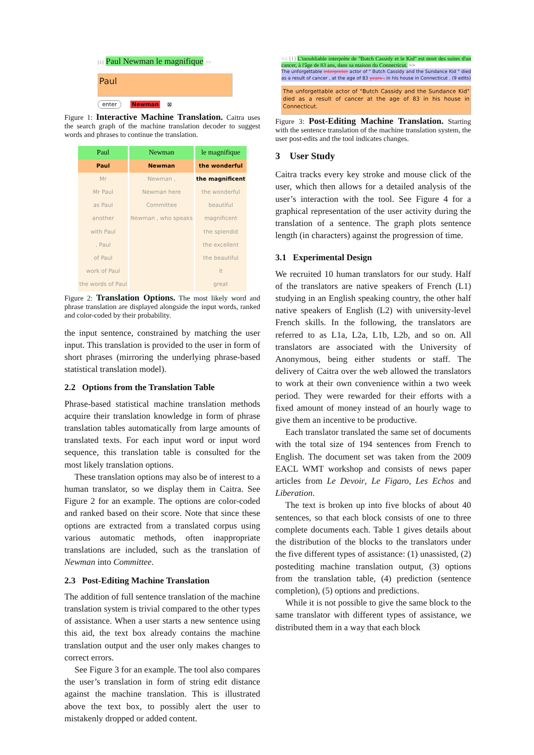[1] Paul Newman le magnifique >>
Paul
enter Newman ⊠
Figure 1: Interactive Machine Translation. Caitra uses the search graph of the machine translation decoder to suggest words and phrases to continue the translation.
| Paul | Newman | le magnifique |
| Paul | Newman | the wonderful |
| Mr | Newman , | the magnificent |
| Mr Paul | Newman here | the wonderful |
| as Paul | Committee | beautiful |
| another | Newman , who speaks | magnificent |
| with Paul | | the splendid |
| , Paul | | the excellent |
| of Paul | | the beautiful |
| work of Paul | | it |
| the words of Paul | | great |
Figure 2: Translation Options. The most likely word and phrase translation are displayed alongside the input words, ranked and color-coded by their probability.
the input sentence, constrained by matching the user input. This translation is provided to the user in form of short phrases (mirroring the underlying phrase-based statistical translation model).
2.2 Options from the Translation Table
Phrase-based statistical machine translation methods acquire their translation knowledge in form of phrase translation tables automatically from large amounts of translated texts. For each input word or input word sequence, this translation table is consulted for the most likely translation options.
These translation options may also be of interest to a human translator, so we display them in Caitra. See Figure 2 for an example. The options are color-coded and ranked based on their score. Note that since these options are extracted from a translated corpus using various automatic methods, often inappropriate translations are included, such as the translation of Newman into Committee.
2.3 Post-Editing Machine Translation
The addition of full sentence translation of the machine translation system is trivial compared to the other types of assistance. When a user starts a new sentence using this aid, the text box already contains the machine translation output and the user only makes changes to correct errors.
See Figure 3 for an example. The tool also compares the user’s translation in form of string edit distance against the machine translation. This is illustrated above the text box, to possibly alert the user to mistakenly dropped or added content.
<< [1] L'inoubliable interprète de "Butch Cassidy et le Kid" est mort des suites d'un cancer, à l'âge de 83 ans, dans sa maison du Connecticut. >>
The unforgettable interpreter actor of " Butch Cassidy and the Sundance Kid " died as a result of cancer , at the age of 83 years , in his house in Connecticut . (9 edits)
The unforgettable actor of "Butch Cassidy and the Sundance Kid" died as a result of cancer at the age of 83 in his house in Connecticut.
Figure 3: Post-Editing Machine Translation. Starting with the sentence translation of the machine translation system, the user post-edits and the tool indicates changes.
3 User Study
Caitra tracks every key stroke and mouse click of the user, which then allows for a detailed analysis of the user’s interaction with the tool. See Figure 4 for a graphical representation of the user activity during the translation of a sentence. The graph plots sentence length (in characters) against the progression of time.
3.1 Experimental Design
We recruited 10 human translators for our study. Half of the translators are native speakers of French (L1) studying in an English speaking country, the other half native speakers of English (L2) with university-level French skills. In the following, the translators are referred to as L1a, L2a, L1b, L2b, and so on. All translators are associated with the University of Anonymous, being either students or staff. The delivery of Caitra over the web allowed the translators to work at their own convenience within a two week period. They were rewarded for their efforts with a fixed amount of money instead of an hourly wage to give them an incentive to be productive.
Each translator translated the same set of documents with the total size of 194 sentences from French to English. The document set was taken from the 2009 EACL WMT workshop and consists of news paper articles from Le Devoir, Le Figaro, Les Echos and Liberation.
The text is broken up into five blocks of about 40 sentences, so that each block consists of one to three complete documents each. Table 1 gives details about the distribution of the blocks to the translators under the five different types of assistance: (1) unassisted, (2) postediting machine translation output, (3) options from the translation table, (4) prediction (sentence completion), (5) options and predictions.
While it is not possible to give the same block to the same translator with different types of assistance, we distributed them in a way that each block